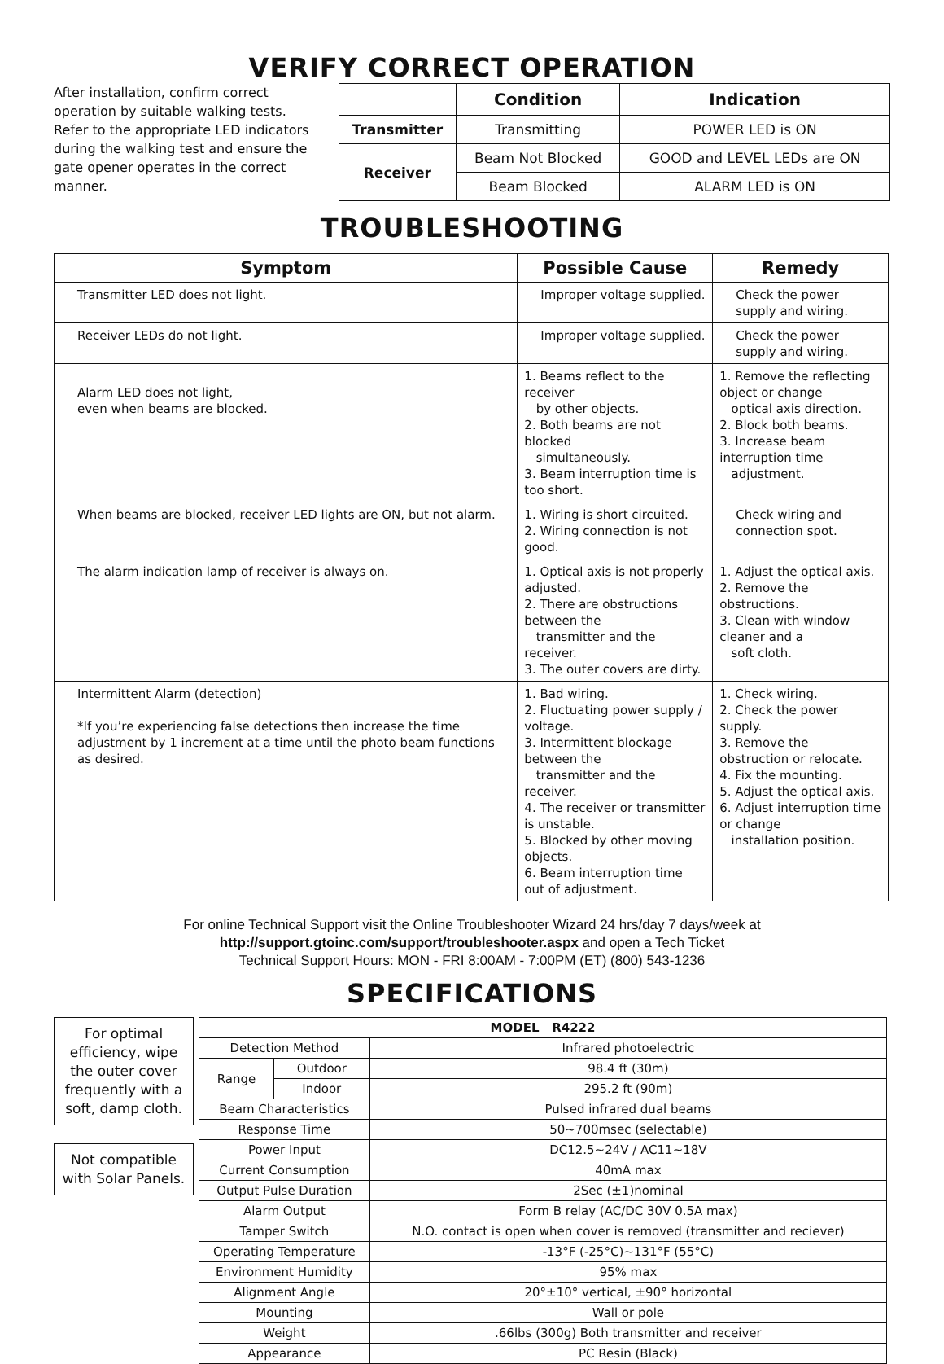VERIFY CORRECT OPERATION
After installation, confirm correct operation by suitable walking tests. Refer to the appropriate LED indicators during the walking test and ensure the gate opener operates in the correct manner.
| | Condition | Indication |
| --- | --- | --- |
| Transmitter | Transmitting | POWER LED is ON |
| Receiver | Beam Not Blocked | GOOD and LEVEL LEDs are ON |
| | Beam Blocked | ALARM LED is ON |
TROUBLESHOOTING
| Symptom | Possible Cause | Remedy |
| --- | --- | --- |
| Transmitter LED does not light. | Improper voltage supplied. | Check the power supply and wiring. |
| Receiver LEDs do not light. | Improper voltage supplied. | Check the power supply and wiring. |
| Alarm LED does not light, even when beams are blocked. | 1. Beams reflect to the receiver by other objects. 2. Both beams are not blocked simultaneously. 3. Beam interruption time is too short. | 1. Remove the reflecting object or change optical axis direction. 2. Block both beams. 3. Increase beam interruption time adjustment. |
| When beams are blocked, receiver LED lights are ON, but not alarm. | 1. Wiring is short circuited. 2. Wiring connection is not good. | Check wiring and connection spot. |
| The alarm indication lamp of receiver is always on. | 1. Optical axis is not properly adjusted. 2. There are obstructions between the transmitter and the receiver. 3. The outer covers are dirty. | 1. Adjust the optical axis. 2. Remove the obstructions. 3. Clean with window cleaner and a soft cloth. |
| Intermittent Alarm (detection) *If you’re experiencing false detections then increase the time adjustment by 1 increment at a time until the photo beam functions as desired. | 1. Bad wiring. 2. Fluctuating power supply / voltage. 3. Intermittent blockage between the transmitter and the receiver. 4. The receiver or transmitter is unstable. 5. Blocked by other moving objects. 6. Beam interruption time out of adjustment. | 1. Check wiring. 2. Check the power supply. 3. Remove the obstruction or relocate. 4. Fix the mounting. 5. Adjust the optical axis. 6. Adjust interruption time or change installation position. |
For online Technical Support visit the Online Troubleshooter Wizard 24 hrs/day 7 days/week at
http://support.gtoinc.com/support/troubleshooter.aspx and open a Tech Ticket
Technical Support Hours: MON - FRI 8:00AM - 7:00PM (ET) (800) 543-1236
SPECIFICATIONS
For optimal efficiency, wipe the outer cover frequently with a soft, damp cloth.
Not compatible with Solar Panels.
| MODEL R4222 | | |
| Detection Method | | Infrared photoelectric |
| Range | Outdoor | 98.4 ft (30m) |
| | Indoor | 295.2 ft (90m) |
| Beam Characteristics | | Pulsed infrared dual beams |
| Response Time | | 50~700msec (selectable) |
| Power Input | | DC12.5~24V / AC11~18V |
| Current Consumption | | 40mA max |
| Output Pulse Duration | | 2Sec (±1)nominal |
| Alarm Output | | Form B relay (AC/DC 30V 0.5A max) |
| Tamper Switch | | N.O. contact is open when cover is removed (transmitter and reciever) |
| Operating Temperature | | -13°F (-25°C)~131°F (55°C) |
| Environment Humidity | | 95% max |
| Alignment Angle | | 20°±10° vertical, ±90° horizontal |
| Mounting | | Wall or pole |
| Weight | | .66lbs (300g) Both transmitter and receiver |
| Appearance | | PC Resin (Black) |